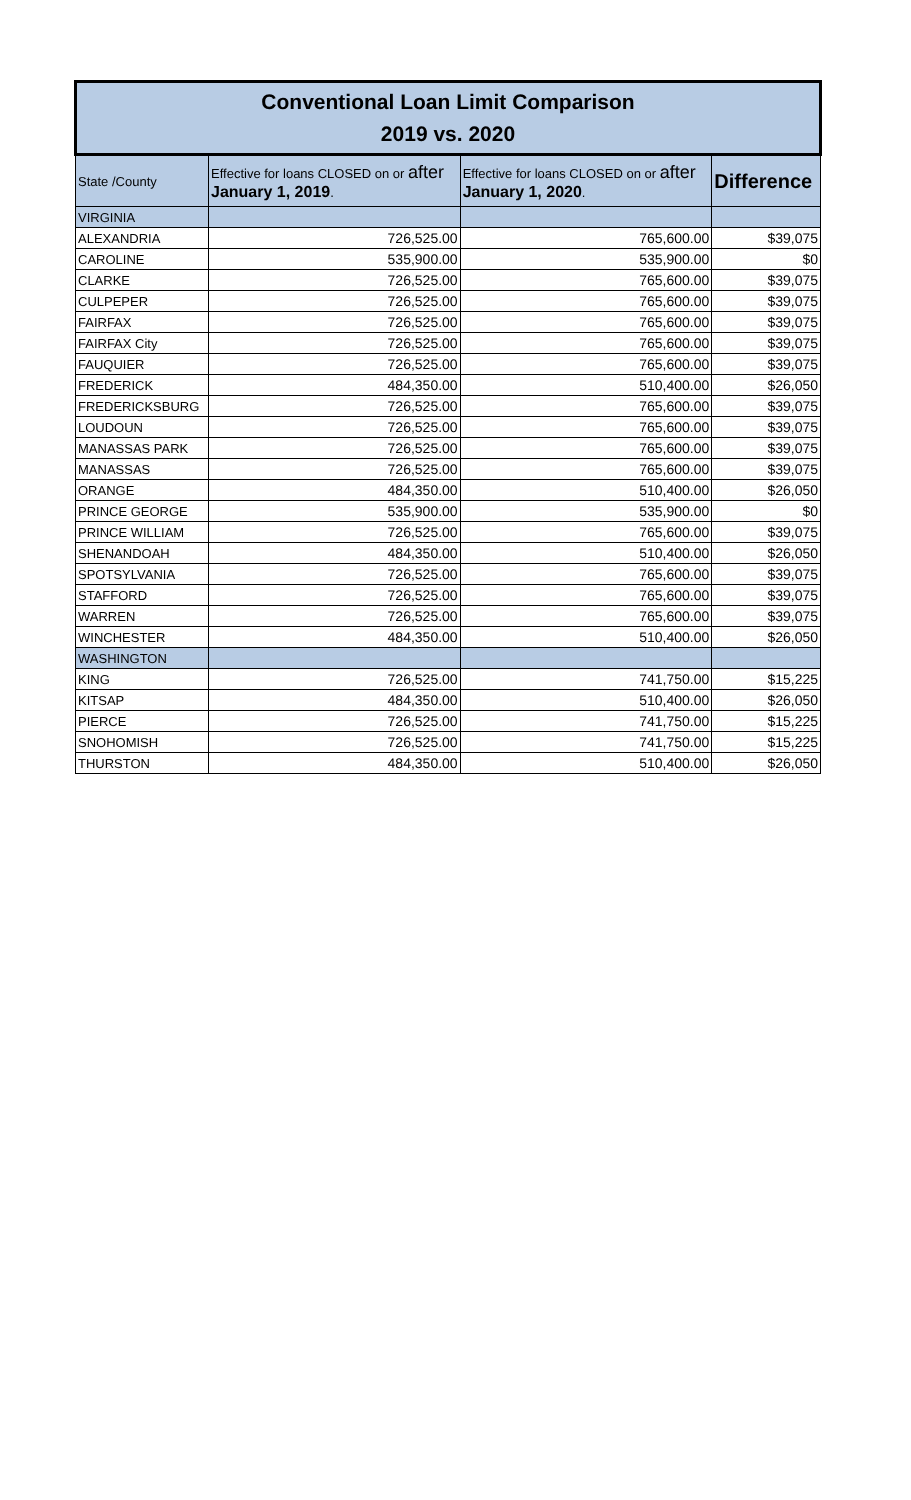| Conventional Loan Limit Comparison 2019 vs. 2020 | | | |
| --- | --- | --- | --- |
| State /County | Effective for loans CLOSED on or after January 1, 2019 . | Effective for loans CLOSED on or after January 1, 2020 . | Difference |
| VIRGINIA | | | |
| ALEXANDRIA | 726,525.00 | 765,600.00 | $39,075 |
| CAROLINE | 535,900.00 | 535,900.00 | $0 |
| CLARKE | 726,525.00 | 765,600.00 | $39,075 |
| CULPEPER | 726,525.00 | 765,600.00 | $39,075 |
| FAIRFAX | 726,525.00 | 765,600.00 | $39,075 |
| FAIRFAX City | 726,525.00 | 765,600.00 | $39,075 |
| FAUQUIER | 726,525.00 | 765,600.00 | $39,075 |
| FREDERICK | 484,350.00 | 510,400.00 | $26,050 |
| FREDERICKSBURG | 726,525.00 | 765,600.00 | $39,075 |
| LOUDOUN | 726,525.00 | 765,600.00 | $39,075 |
| MANASSAS PARK | 726,525.00 | 765,600.00 | $39,075 |
| MANASSAS | 726,525.00 | 765,600.00 | $39,075 |
| ORANGE | 484,350.00 | 510,400.00 | $26,050 |
| PRINCE GEORGE | 535,900.00 | 535,900.00 | $0 |
| PRINCE WILLIAM | 726,525.00 | 765,600.00 | $39,075 |
| SHENANDOAH | 484,350.00 | 510,400.00 | $26,050 |
| SPOTSYLVANIA | 726,525.00 | 765,600.00 | $39,075 |
| STAFFORD | 726,525.00 | 765,600.00 | $39,075 |
| WARREN | 726,525.00 | 765,600.00 | $39,075 |
| WINCHESTER | 484,350.00 | 510,400.00 | $26,050 |
| WASHINGTON | | | |
| KING | 726,525.00 | 741,750.00 | $15,225 |
| KITSAP | 484,350.00 | 510,400.00 | $26,050 |
| PIERCE | 726,525.00 | 741,750.00 | $15,225 |
| SNOHOMISH | 726,525.00 | 741,750.00 | $15,225 |
| THURSTON | 484,350.00 | 510,400.00 | $26,050 |